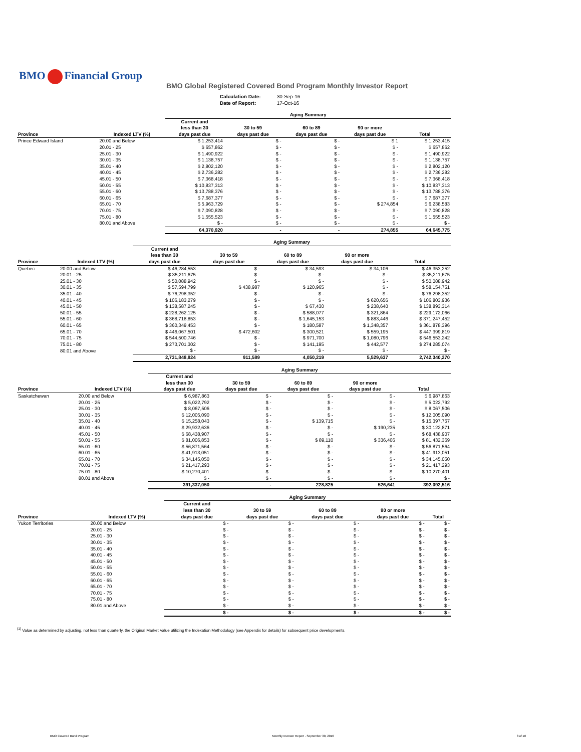BMO Financial Group
BMO Global Registered Covered Bond Program Monthly Investor Report
| Calculation Date: | 30-Sep-16 |
| Date of Report: | 17-Oct-16 |
| | | Aging Summary | | | | |
| --- | --- | --- | --- | --- | --- | --- |
| Province | Indexed LTV (%) | Current and less than 30 days past due | 30 to 59 days past due | 60 to 89 days past due | 90 or more days past due | Total |
| Prince Edward Island | 20.00 and Below | $ 1,253,414 | $ - | $ - | $ 1 | $ 1,253,415 |
| | 20.01 - 25 | $ 657,862 | $ - | $ - | $ - | $ 657,862 |
| | 25.01 - 30 | $ 1,490,922 | $ - | $ - | $ - | $ 1,490,922 |
| | 30.01 - 35 | $ 1,138,757 | $ - | $ - | $ - | $ 1,138,757 |
| | 35.01 - 40 | $ 2,802,120 | $ - | $ - | $ - | $ 2,802,120 |
| | 40.01 - 45 | $ 2,736,282 | $ - | $ - | $ - | $ 2,736,282 |
| | 45.01 - 50 | $ 7,368,418 | $ - | $ - | $ - | $ 7,368,418 |
| | 50.01 - 55 | $ 10,837,313 | $ - | $ - | $ - | $ 10,837,313 |
| | 55.01 - 60 | $ 13,788,376 | $ - | $ - | $ - | $ 13,788,376 |
| | 60.01 - 65 | $ 7,687,377 | $ - | $ - | $ - | $ 7,687,377 |
| | 65.01 - 70 | $ 5,963,729 | $ - | $ - | $ 274,854 | $ 6,238,583 |
| | 70.01 - 75 | $ 7,090,828 | $ - | $ - | $ - | $ 7,090,828 |
| | 75.01 - 80 | $ 1,555,523 | $ - | $ - | $ - | $ 1,555,523 |
| | 80.01 and Above | $ - | $ - | $ - | $ - | $ - |
| | | 64,370,920 | - | - | 274,855 | 64,645,775 |
| | | Aging Summary | | | | |
| --- | --- | --- | --- | --- | --- | --- |
| Province | Indexed LTV (%) | Current and less than 30 days past due | 30 to 59 days past due | 60 to 89 days past due | 90 or more days past due | Total |
| Quebec | 20.00 and Below | $ 46,284,553 | $ - | $ 34,593 | $ 34,106 | $ 46,353,252 |
| | 20.01 - 25 | $ 35,211,675 | $ - | $ - | $ - | $ 35,211,675 |
| | 25.01 - 30 | $ 50,088,942 | $ - | $ - | $ - | $ 50,088,942 |
| | 30.01 - 35 | $ 57,594,799 | $ 438,987 | $ 120,965 | $ - | $ 58,154,751 |
| | 35.01 - 40 | $ 76,298,352 | $ - | $ - | $ - | $ 76,298,352 |
| | 40.01 - 45 | $ 106,183,279 | $ - | $ - | $ 620,656 | $ 106,803,936 |
| | 45.01 - 50 | $ 138,587,245 | $ - | $ 67,430 | $ 238,640 | $ 138,893,314 |
| | 50.01 - 55 | $ 228,262,125 | $ - | $ 588,077 | $ 321,864 | $ 229,172,066 |
| | 55.01 - 60 | $ 368,718,853 | $ - | $ 1,645,153 | $ 883,446 | $ 371,247,452 |
| | 60.01 - 65 | $ 360,349,453 | $ - | $ 180,587 | $ 1,348,357 | $ 361,878,396 |
| | 65.01 - 70 | $ 446,067,501 | $ 472,602 | $ 300,521 | $ 559,195 | $ 447,399,819 |
| | 70.01 - 75 | $ 544,500,746 | $ - | $ 971,700 | $ 1,080,796 | $ 546,553,242 |
| | 75.01 - 80 | $ 273,701,302 | $ - | $ 141,195 | $ 442,577 | $ 274,285,074 |
| | 80.01 and Above | $ - | $ - | $ - | $ - | $ - |
| | | 2,731,848,824 | 911,589 | 4,050,219 | 5,529,637 | 2,742,340,270 |
| | | Aging Summary | | | | |
| --- | --- | --- | --- | --- | --- | --- |
| Province | Indexed LTV (%) | Current and less than 30 days past due | 30 to 59 days past due | 60 to 89 days past due | 90 or more days past due | Total |
| Saskatchewan | 20.00 and Below | $ 6,987,863 | $ - | $ - | $ - | $ 6,987,863 |
| | 20.01 - 25 | $ 5,022,792 | $ - | $ - | $ - | $ 5,022,792 |
| | 25.01 - 30 | $ 8,067,506 | $ - | $ - | $ - | $ 8,067,506 |
| | 30.01 - 35 | $ 12,005,090 | $ - | $ - | $ - | $ 12,005,090 |
| | 35.01 - 40 | $ 15,258,043 | $ - | $ 139,715 | $ - | $ 15,397,757 |
| | 40.01 - 45 | $ 29,932,636 | $ - | $ - | $ 190,235 | $ 30,122,871 |
| | 45.01 - 50 | $ 68,438,907 | $ - | $ - | $ - | $ 68,438,907 |
| | 50.01 - 55 | $ 81,006,853 | $ - | $ 89,110 | $ 336,406 | $ 81,432,369 |
| | 55.01 - 60 | $ 56,871,564 | $ - | $ - | $ - | $ 56,871,564 |
| | 60.01 - 65 | $ 41,913,051 | $ - | $ - | $ - | $ 41,913,051 |
| | 65.01 - 70 | $ 34,145,050 | $ - | $ - | $ - | $ 34,145,050 |
| | 70.01 - 75 | $ 21,417,293 | $ - | $ - | $ - | $ 21,417,293 |
| | 75.01 - 80 | $ 10,270,401 | $ - | $ - | $ - | $ 10,270,401 |
| | 80.01 and Above | $ - | $ - | $ - | $ - | $ - |
| | | 391,337,050 | - | 228,825 | 526,641 | 392,092,516 |
| | | Aging Summary | | | | |
| --- | --- | --- | --- | --- | --- | --- |
| Province | Indexed LTV (%) | Current and less than 30 days past due | 30 to 59 days past due | 60 to 89 days past due | 90 or more days past due | Total |
| Yukon Territories | 20.00 and Below | $ - | $ - | $ - | $ - | $ - |
| | 20.01 - 25 | $ - | $ - | $ - | $ - | $ - |
| | 25.01 - 30 | $ - | $ - | $ - | $ - | $ - |
| | 30.01 - 35 | $ - | $ - | $ - | $ - | $ - |
| | 35.01 - 40 | $ - | $ - | $ - | $ - | $ - |
| | 40.01 - 45 | $ - | $ - | $ - | $ - | $ - |
| | 45.01 - 50 | $ - | $ - | $ - | $ - | $ - |
| | 50.01 - 55 | $ - | $ - | $ - | $ - | $ - |
| | 55.01 - 60 | $ - | $ - | $ - | $ - | $ - |
| | 60.01 - 65 | $ - | $ - | $ - | $ - | $ - |
| | 65.01 - 70 | $ - | $ - | $ - | $ - | $ - |
| | 70.01 - 75 | $ - | $ - | $ - | $ - | $ - |
| | 75.01 - 80 | $ - | $ - | $ - | $ - | $ - |
| | 80.01 and Above | $ - | $ - | $ - | $ - | $ - |
| | | $ - | $ - | $ - | $ - | $ - |
<sup>(1)</sup> Value as determined by adjusting, not less than quarterly, the Original Market Value utilizing the Indexation Methodology (see Appendix for details) for subsequent price developments.
BMO Covered Bond Program Monthly Investor Report - September 30, 2016 8 of 10